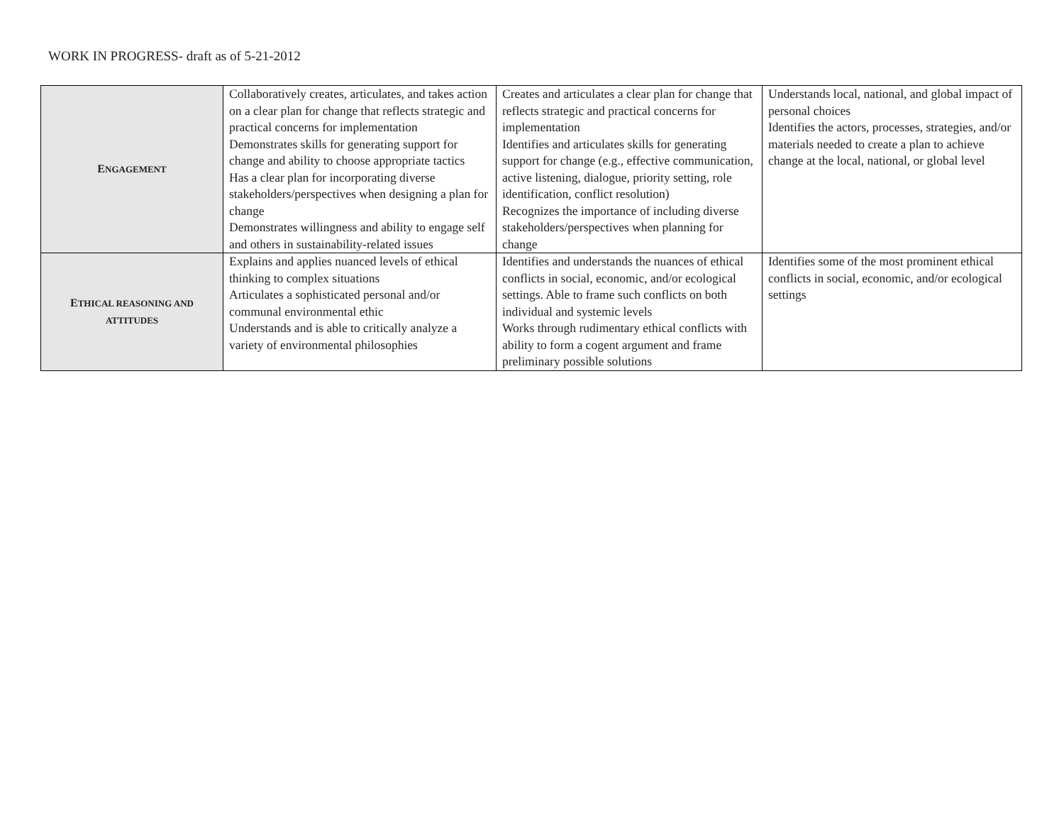WORK IN PROGRESS- draft as of 5-21-2012
| E NGAGEMENT | Collaboratively creates, articulates, and takes action on a clear plan for change that reflects strategic and practical concerns for implementation Demonstrates skills for generating support for change and ability to choose appropriate tactics Has a clear plan for incorporating diverse stakeholders/perspectives when designing a plan for change Demonstrates willingness and ability to engage self and others in sustainability-related issues | Creates and articulates a clear plan for change that reflects strategic and practical concerns for implementation Identifies and articulates skills for generating support for change (e.g., effective communication, active listening, dialogue, priority setting, role identification, conflict resolution) Recognizes the importance of including diverse stakeholders/perspectives when planning for change | Understands local, national, and global impact of personal choices Identifies the actors, processes, strategies, and/or materials needed to create a plan to achieve change at the local, national, or global level |
| E THICAL REASONING AND ATTITUDES | Explains and applies nuanced levels of ethical thinking to complex situations Articulates a sophisticated personal and/or communal environmental ethic Understands and is able to critically analyze a variety of environmental philosophies | Identifies and understands the nuances of ethical conflicts in social, economic, and/or ecological settings. Able to frame such conflicts on both individual and systemic levels Works through rudimentary ethical conflicts with ability to form a cogent argument and frame preliminary possible solutions | Identifies some of the most prominent ethical conflicts in social, economic, and/or ecological settings |